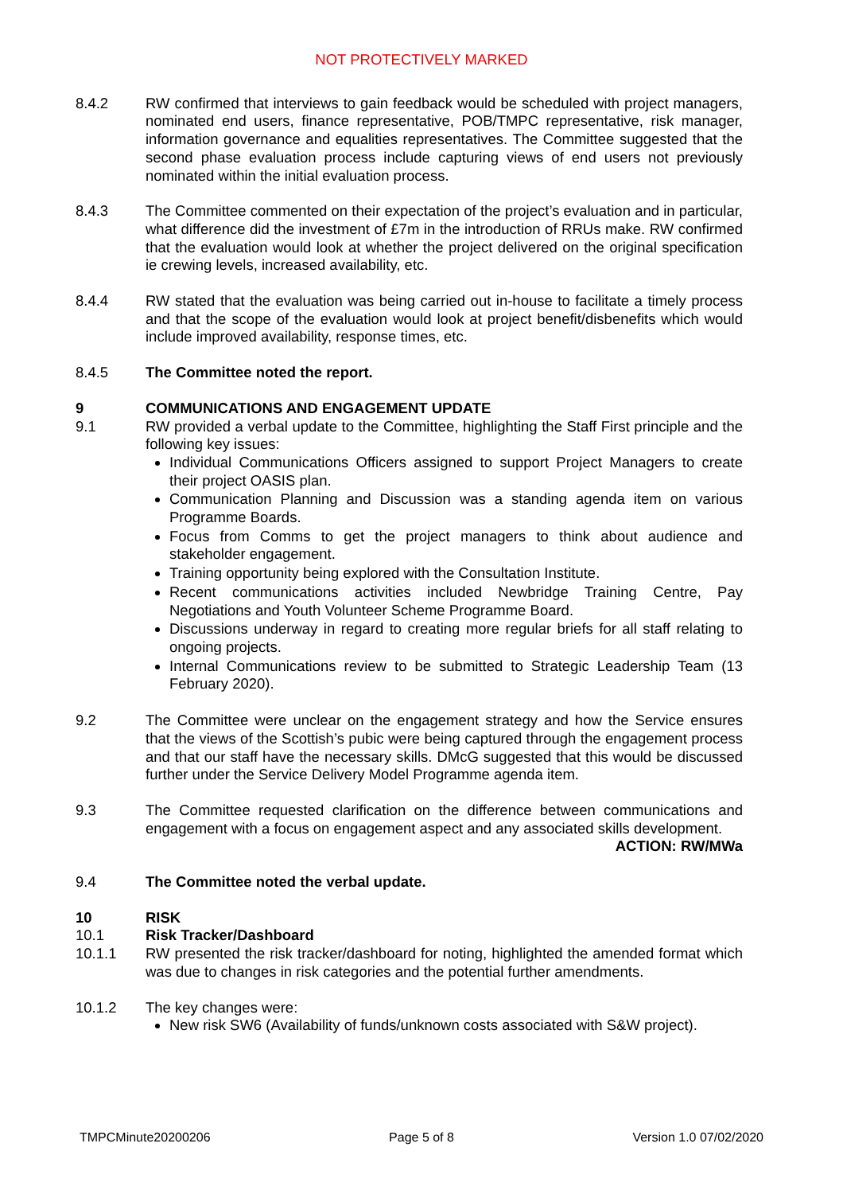NOT PROTECTIVELY MARKED
8.4.2 RW confirmed that interviews to gain feedback would be scheduled with project managers, nominated end users, finance representative, POB/TMPC representative, risk manager, information governance and equalities representatives. The Committee suggested that the second phase evaluation process include capturing views of end users not previously nominated within the initial evaluation process.
8.4.3 The Committee commented on their expectation of the project’s evaluation and in particular, what difference did the investment of £7m in the introduction of RRUs make. RW confirmed that the evaluation would look at whether the project delivered on the original specification ie crewing levels, increased availability, etc.
8.4.4 RW stated that the evaluation was being carried out in-house to facilitate a timely process and that the scope of the evaluation would look at project benefit/disbenefits which would include improved availability, response times, etc.
8.4.5 The Committee noted the report.
9 COMMUNICATIONS AND ENGAGEMENT UPDATE
9.1 RW provided a verbal update to the Committee, highlighting the Staff First principle and the following key issues:
Individual Communications Officers assigned to support Project Managers to create their project OASIS plan.
Communication Planning and Discussion was a standing agenda item on various Programme Boards.
Focus from Comms to get the project managers to think about audience and stakeholder engagement.
Training opportunity being explored with the Consultation Institute.
Recent communications activities included Newbridge Training Centre, Pay Negotiations and Youth Volunteer Scheme Programme Board.
Discussions underway in regard to creating more regular briefs for all staff relating to ongoing projects.
Internal Communications review to be submitted to Strategic Leadership Team (13 February 2020).
9.2 The Committee were unclear on the engagement strategy and how the Service ensures that the views of the Scottish’s pubic were being captured through the engagement process and that our staff have the necessary skills. DMcG suggested that this would be discussed further under the Service Delivery Model Programme agenda item.
9.3 The Committee requested clarification on the difference between communications and engagement with a focus on engagement aspect and any associated skills development.
ACTION: RW/MWa
9.4 The Committee noted the verbal update.
10 RISK
10.1 Risk Tracker/Dashboard
10.1.1 RW presented the risk tracker/dashboard for noting, highlighted the amended format which was due to changes in risk categories and the potential further amendments.
10.1.2 The key changes were:
New risk SW6 (Availability of funds/unknown costs associated with S&W project).
TMPCMinute20200206 Page 5 of 8 Version 1.0 07/02/2020